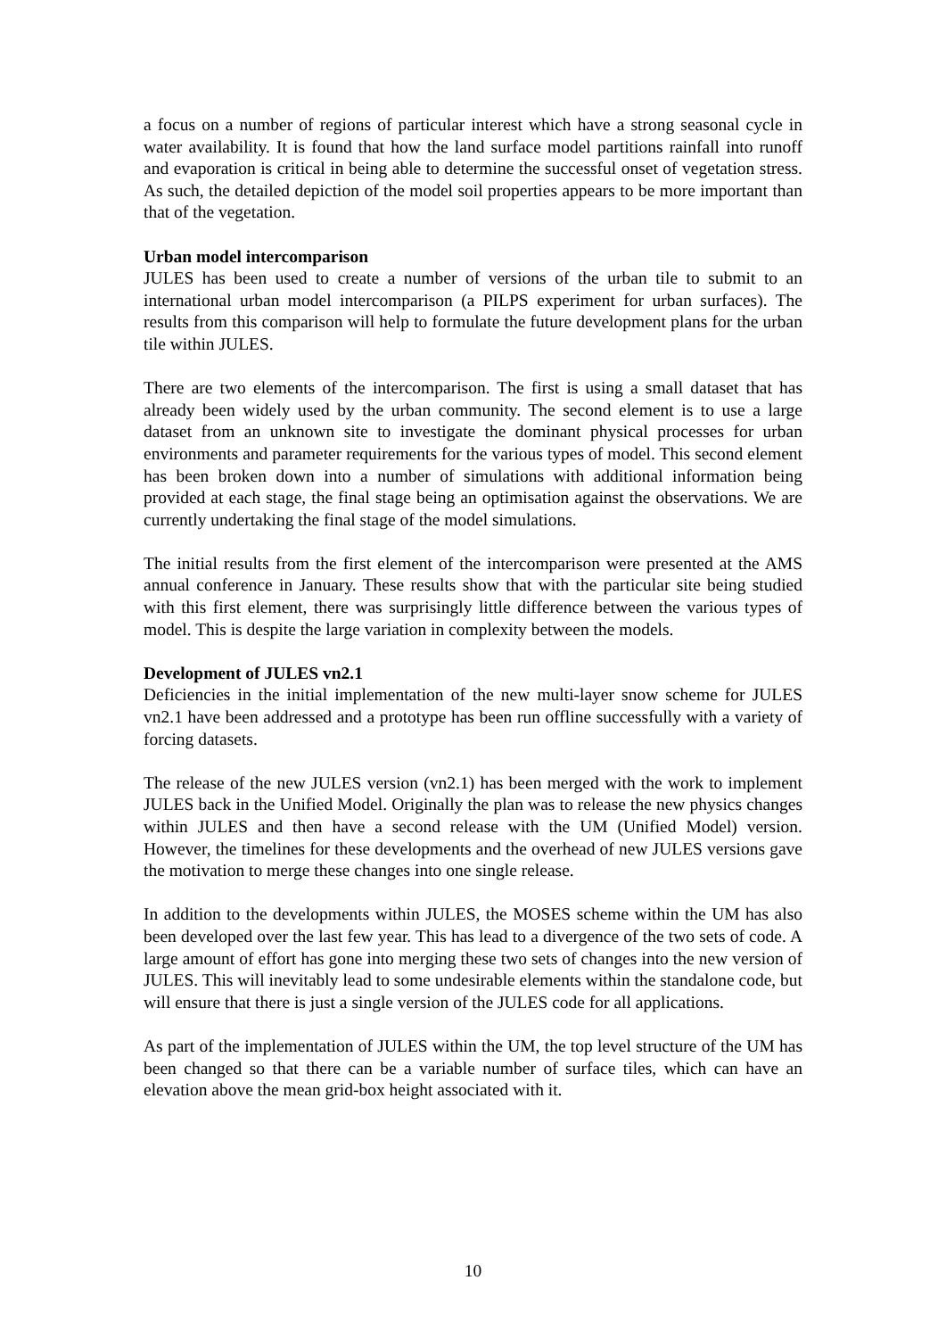a focus on a number of regions of particular interest which have a strong seasonal cycle in water availability. It is found that how the land surface model partitions rainfall into runoff and evaporation is critical in being able to determine the successful onset of vegetation stress. As such, the detailed depiction of the model soil properties appears to be more important than that of the vegetation.
Urban model intercomparison
JULES has been used to create a number of versions of the urban tile to submit to an international urban model intercomparison (a PILPS experiment for urban surfaces). The results from this comparison will help to formulate the future development plans for the urban tile within JULES.
There are two elements of the intercomparison. The first is using a small dataset that has already been widely used by the urban community. The second element is to use a large dataset from an unknown site to investigate the dominant physical processes for urban environments and parameter requirements for the various types of model. This second element has been broken down into a number of simulations with additional information being provided at each stage, the final stage being an optimisation against the observations. We are currently undertaking the final stage of the model simulations.
The initial results from the first element of the intercomparison were presented at the AMS annual conference in January. These results show that with the particular site being studied with this first element, there was surprisingly little difference between the various types of model. This is despite the large variation in complexity between the models.
Development of JULES vn2.1
Deficiencies in the initial implementation of the new multi-layer snow scheme for JULES vn2.1 have been addressed and a prototype has been run offline successfully with a variety of forcing datasets.
The release of the new JULES version (vn2.1) has been merged with the work to implement JULES back in the Unified Model. Originally the plan was to release the new physics changes within JULES and then have a second release with the UM (Unified Model) version. However, the timelines for these developments and the overhead of new JULES versions gave the motivation to merge these changes into one single release.
In addition to the developments within JULES, the MOSES scheme within the UM has also been developed over the last few year. This has lead to a divergence of the two sets of code. A large amount of effort has gone into merging these two sets of changes into the new version of JULES. This will inevitably lead to some undesirable elements within the standalone code, but will ensure that there is just a single version of the JULES code for all applications.
As part of the implementation of JULES within the UM, the top level structure of the UM has been changed so that there can be a variable number of surface tiles, which can have an elevation above the mean grid-box height associated with it.
10